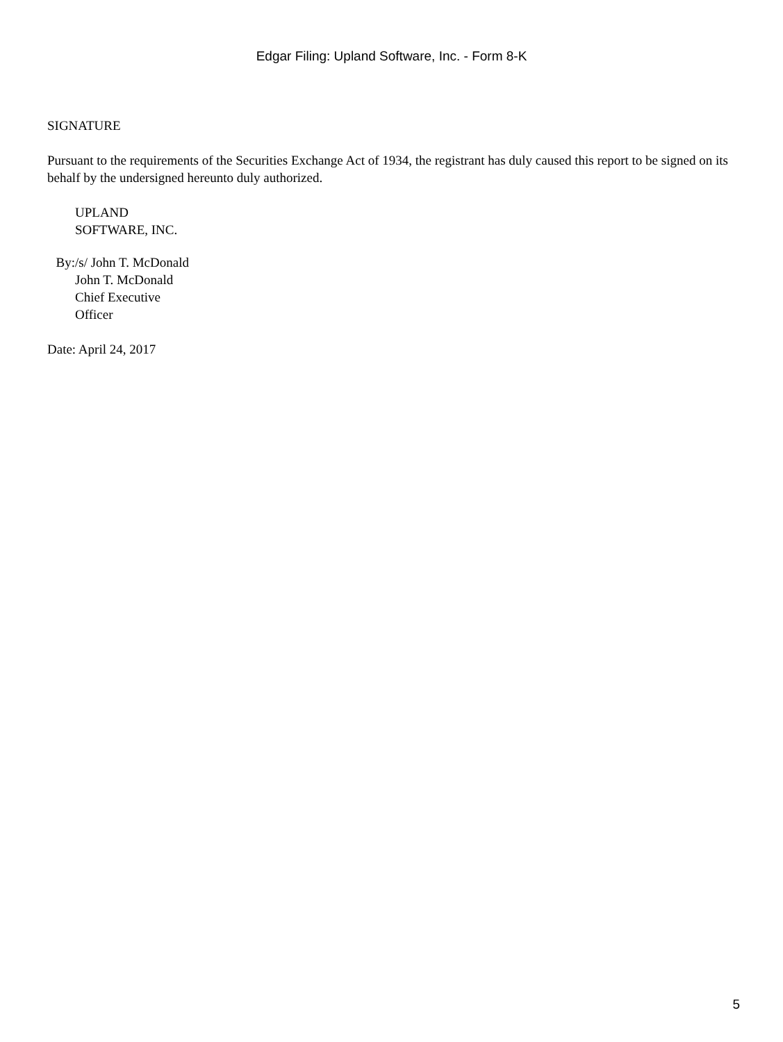Edgar Filing: Upland Software, Inc. - Form 8-K
SIGNATURE
Pursuant to the requirements of the Securities Exchange Act of 1934, the registrant has duly caused this report to be signed on its behalf by the undersigned hereunto duly authorized.
UPLAND
SOFTWARE, INC.
By: /s/ John T. McDonald
John T. McDonald
Chief Executive
Officer
Date: April 24, 2017
5